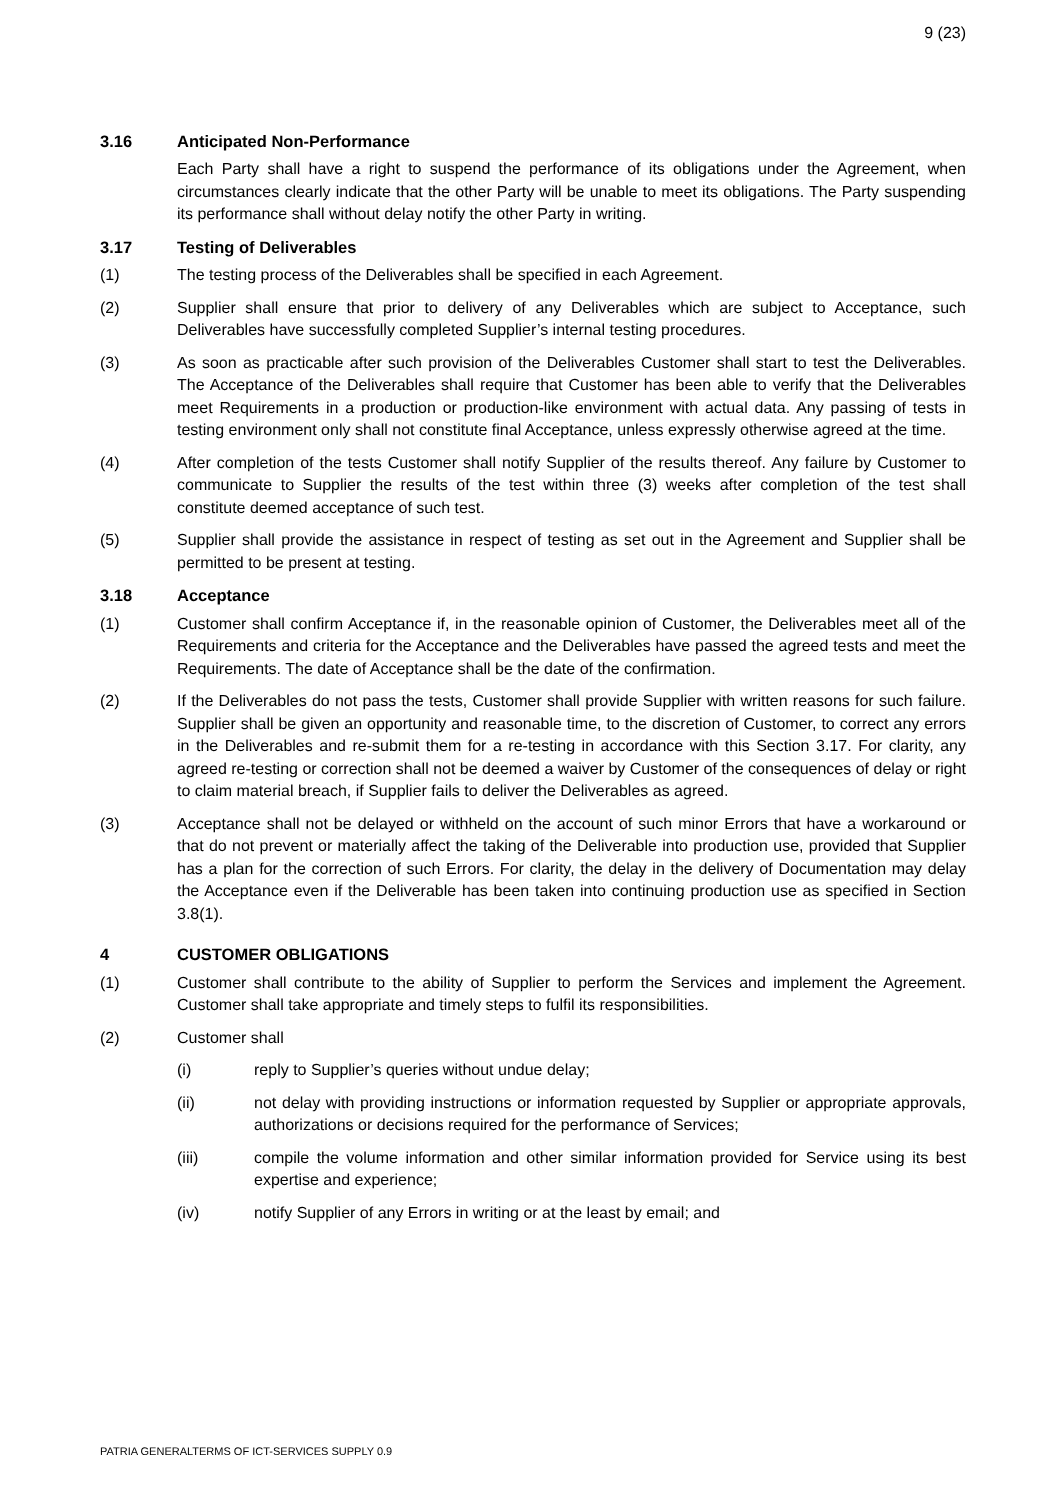9 (23)
3.16 Anticipated Non-Performance
Each Party shall have a right to suspend the performance of its obligations under the Agreement, when circumstances clearly indicate that the other Party will be unable to meet its obligations. The Party suspending its performance shall without delay notify the other Party in writing.
3.17 Testing of Deliverables
(1) The testing process of the Deliverables shall be specified in each Agreement.
(2) Supplier shall ensure that prior to delivery of any Deliverables which are subject to Acceptance, such Deliverables have successfully completed Supplier’s internal testing procedures.
(3) As soon as practicable after such provision of the Deliverables Customer shall start to test the Deliverables. The Acceptance of the Deliverables shall require that Customer has been able to verify that the Deliverables meet Requirements in a production or production-like environment with actual data. Any passing of tests in testing environment only shall not constitute final Acceptance, unless expressly otherwise agreed at the time.
(4) After completion of the tests Customer shall notify Supplier of the results thereof. Any failure by Customer to communicate to Supplier the results of the test within three (3) weeks after completion of the test shall constitute deemed acceptance of such test.
(5) Supplier shall provide the assistance in respect of testing as set out in the Agreement and Supplier shall be permitted to be present at testing.
3.18 Acceptance
(1) Customer shall confirm Acceptance if, in the reasonable opinion of Customer, the Deliverables meet all of the Requirements and criteria for the Acceptance and the Deliverables have passed the agreed tests and meet the Requirements. The date of Acceptance shall be the date of the confirmation.
(2) If the Deliverables do not pass the tests, Customer shall provide Supplier with written reasons for such failure. Supplier shall be given an opportunity and reasonable time, to the discretion of Customer, to correct any errors in the Deliverables and re-submit them for a re-testing in accordance with this Section 3.17. For clarity, any agreed re-testing or correction shall not be deemed a waiver by Customer of the consequences of delay or right to claim material breach, if Supplier fails to deliver the Deliverables as agreed.
(3) Acceptance shall not be delayed or withheld on the account of such minor Errors that have a workaround or that do not prevent or materially affect the taking of the Deliverable into production use, provided that Supplier has a plan for the correction of such Errors. For clarity, the delay in the delivery of Documentation may delay the Acceptance even if the Deliverable has been taken into continuing production use as specified in Section 3.8(1).
4 CUSTOMER OBLIGATIONS
(1) Customer shall contribute to the ability of Supplier to perform the Services and implement the Agreement. Customer shall take appropriate and timely steps to fulfil its responsibilities.
(2) Customer shall
(i) reply to Supplier’s queries without undue delay;
(ii) not delay with providing instructions or information requested by Supplier or appropriate approvals, authorizations or decisions required for the performance of Services;
(iii) compile the volume information and other similar information provided for Service using its best expertise and experience;
(iv) notify Supplier of any Errors in writing or at the least by email; and
PATRIA GENERALTERMS OF ICT-SERVICES SUPPLY 0.9